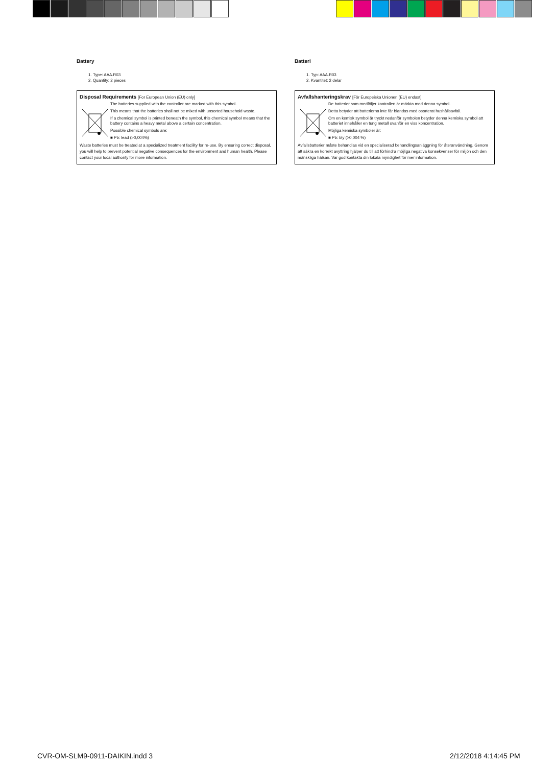Battery
1. Type: AAA.R03
2. Quantity: 2 pieces
Disposal Requirements [For European Union (EU) only]
The batteries supplied with the controller are marked with this symbol.
This means that the batteries shall not be mixed with unsorted household waste.
If a chemical symbol is printed beneath the symbol, this chemical symbol means that the battery contains a heavy metal above a certain concentration.
Possible chemical symbols are:
■ Pb: lead (>0,004%)
Waste batteries must be treated at a specialized treatment facility for re-use. By ensuring correct disposal, you will help to prevent potential negative consequences for the environment and human health. Please contact your local authority for more information.
Batteri
1. Typ: AAA.R03
2. Kvantitet: 2 delar
Avfallshanteringskrav [För Europeiska Unionen (EU) endast]
De batterier som medföljer kontrollen är märkta med denna symbol.
Detta betyder att batterierna inte får blandas med osorterat hushållsavfall.
Om en kemisk symbol är tryckt nedanför symbolen betyder denna kemiska symbol att batteriet innehåller en tung metall ovanför en viss koncentration.
Möjliga kemiska symboler är:
■ Pb: bly (>0,004 %)
Avfallsbatterier måste behandlas vid en specialiserad behandlingsanläggning för återanvändning. Genom att säkra en korrekt avyttring hjälper du till att förhindra möjliga negativa konsekvenser för miljön och den mänskliga hälsan. Var god kontakta din lokala myndighet för mer information.
CVR-OM-SLM9-0911-DAIKIN.indd 3 2/12/2018 4:14:45 PM